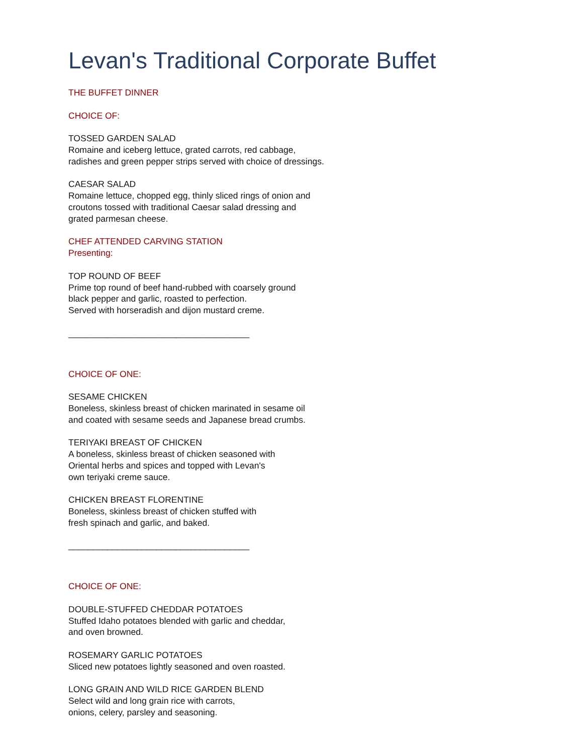Levan's Traditional Corporate Buffet
THE BUFFET DINNER
CHOICE OF:
TOSSED GARDEN SALAD
Romaine and iceberg lettuce, grated carrots, red cabbage,
radishes and green pepper strips served with choice of dressings.
CAESAR SALAD
Romaine lettuce, chopped egg, thinly sliced rings of onion and
croutons tossed with traditional Caesar salad dressing and
grated parmesan cheese.
CHEF ATTENDED CARVING STATION
Presenting:
TOP ROUND OF BEEF
Prime top round of beef hand-rubbed with coarsely ground
black pepper and garlic, roasted to perfection.
Served with horseradish and dijon mustard creme.
_____________________________________
CHOICE OF ONE:
SESAME CHICKEN
Boneless, skinless breast of chicken marinated in sesame oil
and coated with sesame seeds and Japanese bread crumbs.
TERIYAKI BREAST OF CHICKEN
A boneless, skinless breast of chicken seasoned with
Oriental herbs and spices and topped with Levan's
own teriyaki creme sauce.
CHICKEN BREAST FLORENTINE
Boneless, skinless breast of chicken stuffed with
fresh spinach and garlic, and baked.
_____________________________________
CHOICE OF ONE:
DOUBLE-STUFFED CHEDDAR POTATOES
Stuffed Idaho potatoes blended with garlic and cheddar,
and oven browned.
ROSEMARY GARLIC POTATOES
Sliced new potatoes lightly seasoned and oven roasted.
LONG GRAIN AND WILD RICE GARDEN BLEND
Select wild and long grain rice with carrots,
onions, celery, parsley and seasoning.